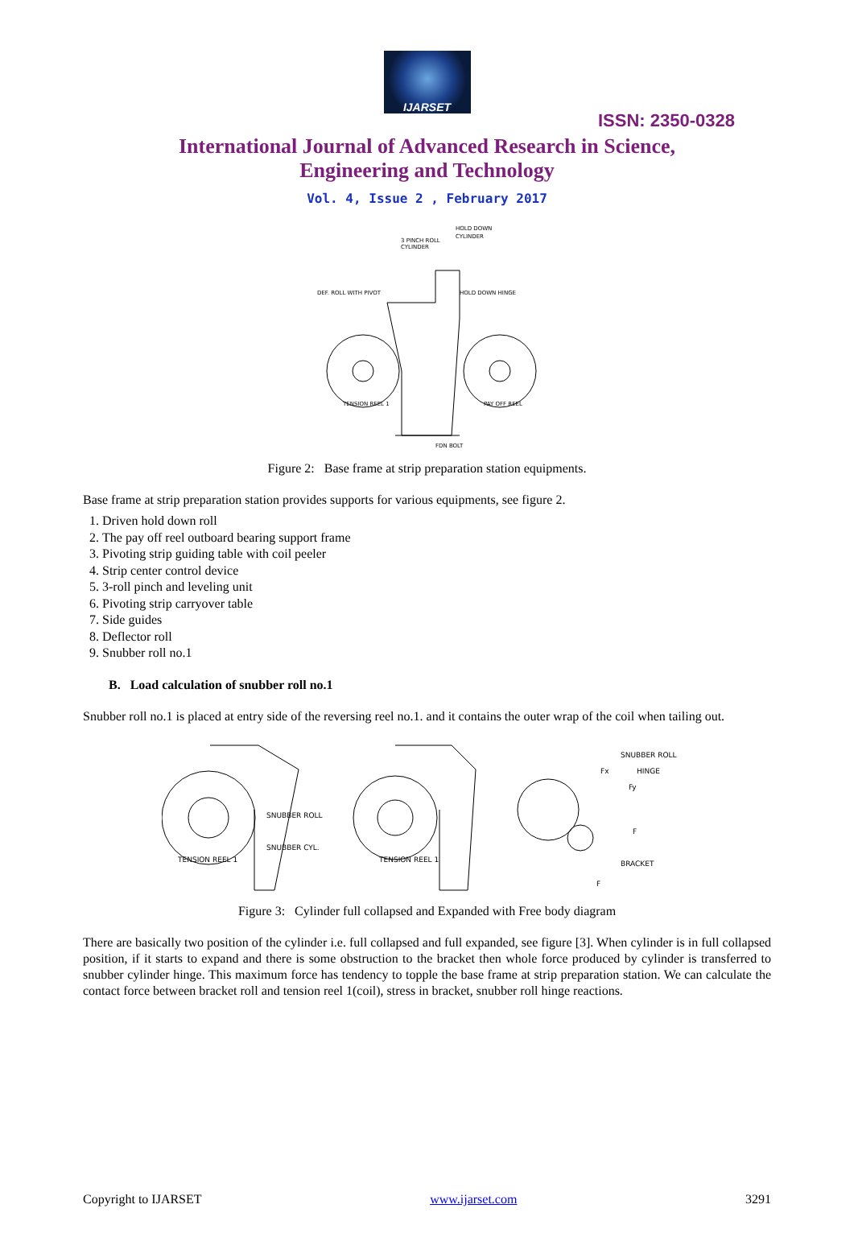IJARSET
ISSN: 2350-0328
International Journal of Advanced Research in Science,
Engineering and Technology
Vol. 4, Issue 2 , February 2017
3 PINCH ROLL
CYLINDER
HOLD DOWN
CYLINDER
DEF. ROLL WITH PIVOT
HOLD DOWN HINGE
TENSION REEL 1
PAY OFF REEL
FDN BOLT
Figure 2: Base frame at strip preparation station equipments.
Base frame at strip preparation station provides supports for various equipments, see figure 2.
1. Driven hold down roll
2. The pay off reel outboard bearing support frame
3. Pivoting strip guiding table with coil peeler
4. Strip center control device
5. 3-roll pinch and leveling unit
6. Pivoting strip carryover table
7. Side guides
8. Deflector roll
9. Snubber roll no.1
B. Load calculation of snubber roll no.1
Snubber roll no.1 is placed at entry side of the reversing reel no.1. and it contains the outer wrap of the coil when tailing out.
TENSION REEL 1
SNUBBER ROLL
SNUBBER CYL.
TENSION REEL 1
SNUBBER ROLL
HINGE
F
BRACKET
Fx
Fy
F
Figure 3: Cylinder full collapsed and Expanded with Free body diagram
There are basically two position of the cylinder i.e. full collapsed and full expanded, see figure [3]. When cylinder is in full collapsed position, if it starts to expand and there is some obstruction to the bracket then whole force produced by cylinder is transferred to snubber cylinder hinge. This maximum force has tendency to topple the base frame at strip preparation station. We can calculate the contact force between bracket roll and tension reel 1(coil), stress in bracket, snubber roll hinge reactions.
Copyright to IJARSET www.ijarset.com 3291